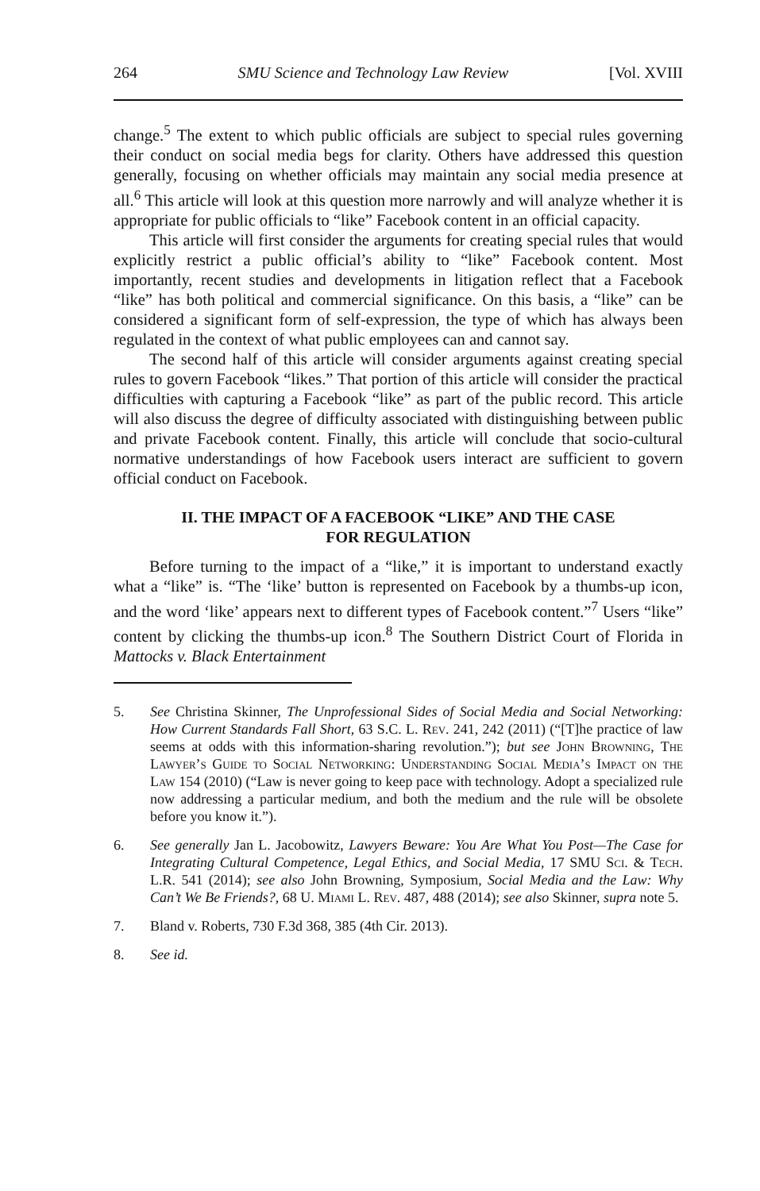264 SMU Science and Technology Law Review [Vol. XVIII
change.<sup>5</sup> The extent to which public officials are subject to special rules governing their conduct on social media begs for clarity. Others have addressed this question generally, focusing on whether officials may maintain any social media presence at all.<sup>6</sup> This article will look at this question more narrowly and will analyze whether it is appropriate for public officials to “like” Facebook content in an official capacity.
This article will first consider the arguments for creating special rules that would explicitly restrict a public official’s ability to “like” Facebook content. Most importantly, recent studies and developments in litigation reflect that a Facebook “like” has both political and commercial significance. On this basis, a “like” can be considered a significant form of self-expression, the type of which has always been regulated in the context of what public employees can and cannot say.
The second half of this article will consider arguments against creating special rules to govern Facebook “likes.” That portion of this article will consider the practical difficulties with capturing a Facebook “like” as part of the public record. This article will also discuss the degree of difficulty associated with distinguishing between public and private Facebook content. Finally, this article will conclude that socio-cultural normative understandings of how Facebook users interact are sufficient to govern official conduct on Facebook.
II. THE IMPACT OF A FACEBOOK “LIKE” AND THE CASE
FOR REGULATION
Before turning to the impact of a “like,” it is important to understand exactly what a “like” is. “The ‘like’ button is represented on Facebook by a thumbs-up icon, and the word ‘like’ appears next to different types of Facebook content.”<sup>7</sup> Users “like” content by clicking the thumbs-up icon.<sup>8</sup> The Southern District Court of Florida in Mattocks v. Black Entertainment
5. See Christina Skinner, The Unprofessional Sides of Social Media and Social Networking: How Current Standards Fall Short, 63 S.C. L. Rev. 241, 242 (2011) (“[T]he practice of law seems at odds with this information-sharing revolution.”); but see John Browning, The Lawyer’s Guide to Social Networking: Understanding Social Media’s Impact on the Law 154 (2010) (“Law is never going to keep pace with technology. Adopt a specialized rule now addressing a particular medium, and both the medium and the rule will be obsolete before you know it.”).
6. See generally Jan L. Jacobowitz, Lawyers Beware: You Are What You Post—The Case for Integrating Cultural Competence, Legal Ethics, and Social Media, 17 SMU Sci. & Tech. L.R. 541 (2014); see also John Browning, Symposium, Social Media and the Law: Why Can’t We Be Friends?, 68 U. Miami L. Rev. 487, 488 (2014); see also Skinner, supra note 5.
7. Bland v. Roberts, 730 F.3d 368, 385 (4th Cir. 2013).
8. See id.